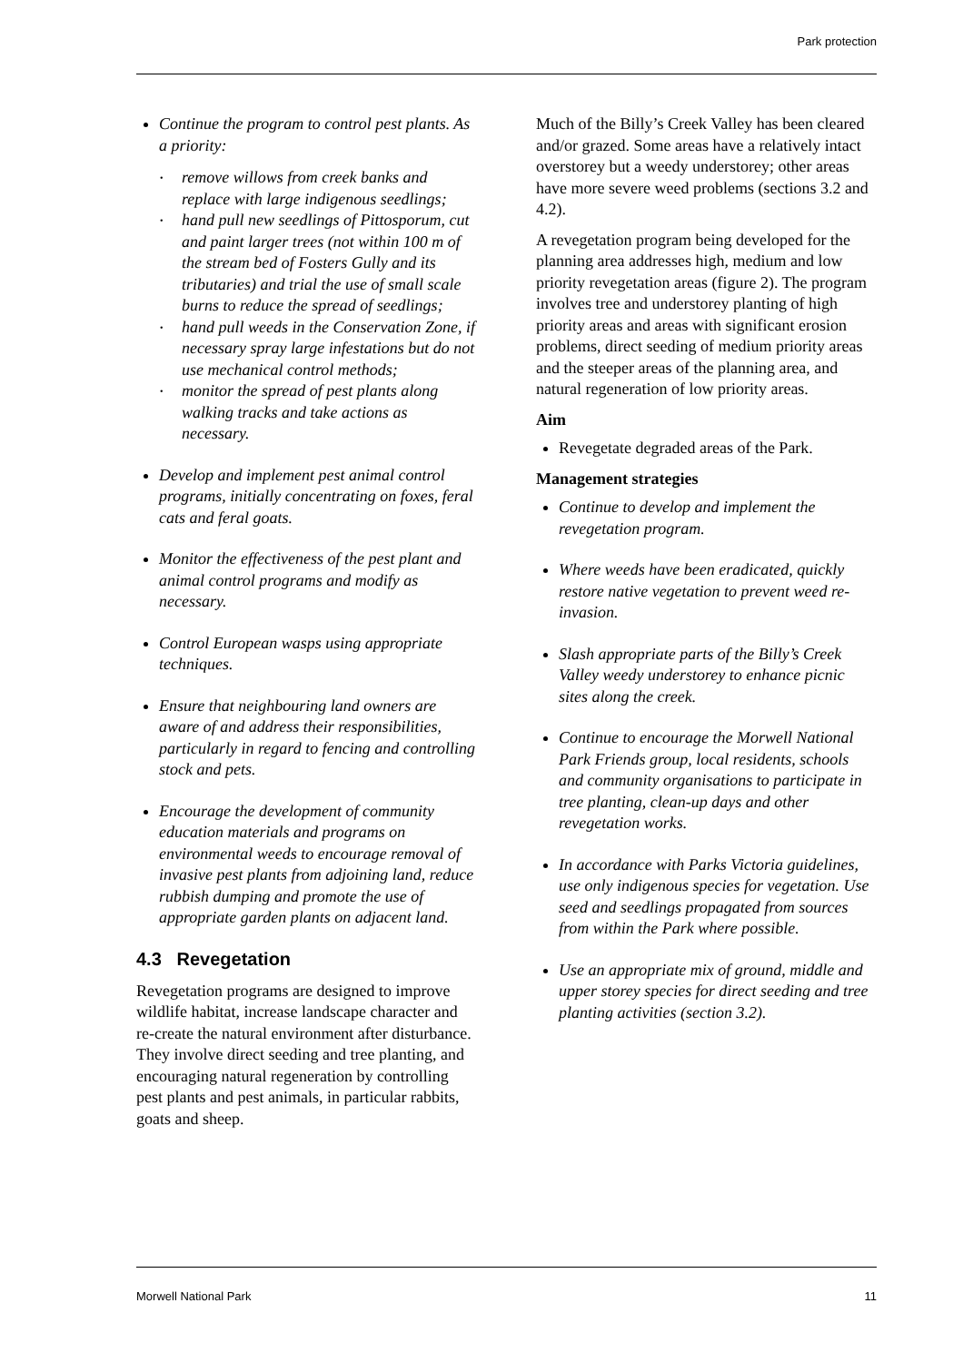Park protection
Continue the program to control pest plants. As a priority:
remove willows from creek banks and replace with large indigenous seedlings;
hand pull new seedlings of Pittosporum, cut and paint larger trees (not within 100 m of the stream bed of Fosters Gully and its tributaries) and trial the use of small scale burns to reduce the spread of seedlings;
hand pull weeds in the Conservation Zone, if necessary spray large infestations but do not use mechanical control methods;
monitor the spread of pest plants along walking tracks and take actions as necessary.
Develop and implement pest animal control programs, initially concentrating on foxes, feral cats and feral goats.
Monitor the effectiveness of the pest plant and animal control programs and modify as necessary.
Control European wasps using appropriate techniques.
Ensure that neighbouring land owners are aware of and address their responsibilities, particularly in regard to fencing and controlling stock and pets.
Encourage the development of community education materials and programs on environmental weeds to encourage removal of invasive pest plants from adjoining land, reduce rubbish dumping and promote the use of appropriate garden plants on adjacent land.
4.3 Revegetation
Revegetation programs are designed to improve wildlife habitat, increase landscape character and re-create the natural environment after disturbance. They involve direct seeding and tree planting, and encouraging natural regeneration by controlling pest plants and pest animals, in particular rabbits, goats and sheep.
Much of the Billy’s Creek Valley has been cleared and/or grazed. Some areas have a relatively intact overstorey but a weedy understorey; other areas have more severe weed problems (sections 3.2 and 4.2).
A revegetation program being developed for the planning area addresses high, medium and low priority revegetation areas (figure 2). The program involves tree and understorey planting of high priority areas and areas with significant erosion problems, direct seeding of medium priority areas and the steeper areas of the planning area, and natural regeneration of low priority areas.
Aim
Revegetate degraded areas of the Park.
Management strategies
Continue to develop and implement the revegetation program.
Where weeds have been eradicated, quickly restore native vegetation to prevent weed re-invasion.
Slash appropriate parts of the Billy’s Creek Valley weedy understorey to enhance picnic sites along the creek.
Continue to encourage the Morwell National Park Friends group, local residents, schools and community organisations to participate in tree planting, clean-up days and other revegetation works.
In accordance with Parks Victoria guidelines, use only indigenous species for vegetation. Use seed and seedlings propagated from sources from within the Park where possible.
Use an appropriate mix of ground, middle and upper storey species for direct seeding and tree planting activities (section 3.2).
Morwell National Park 11